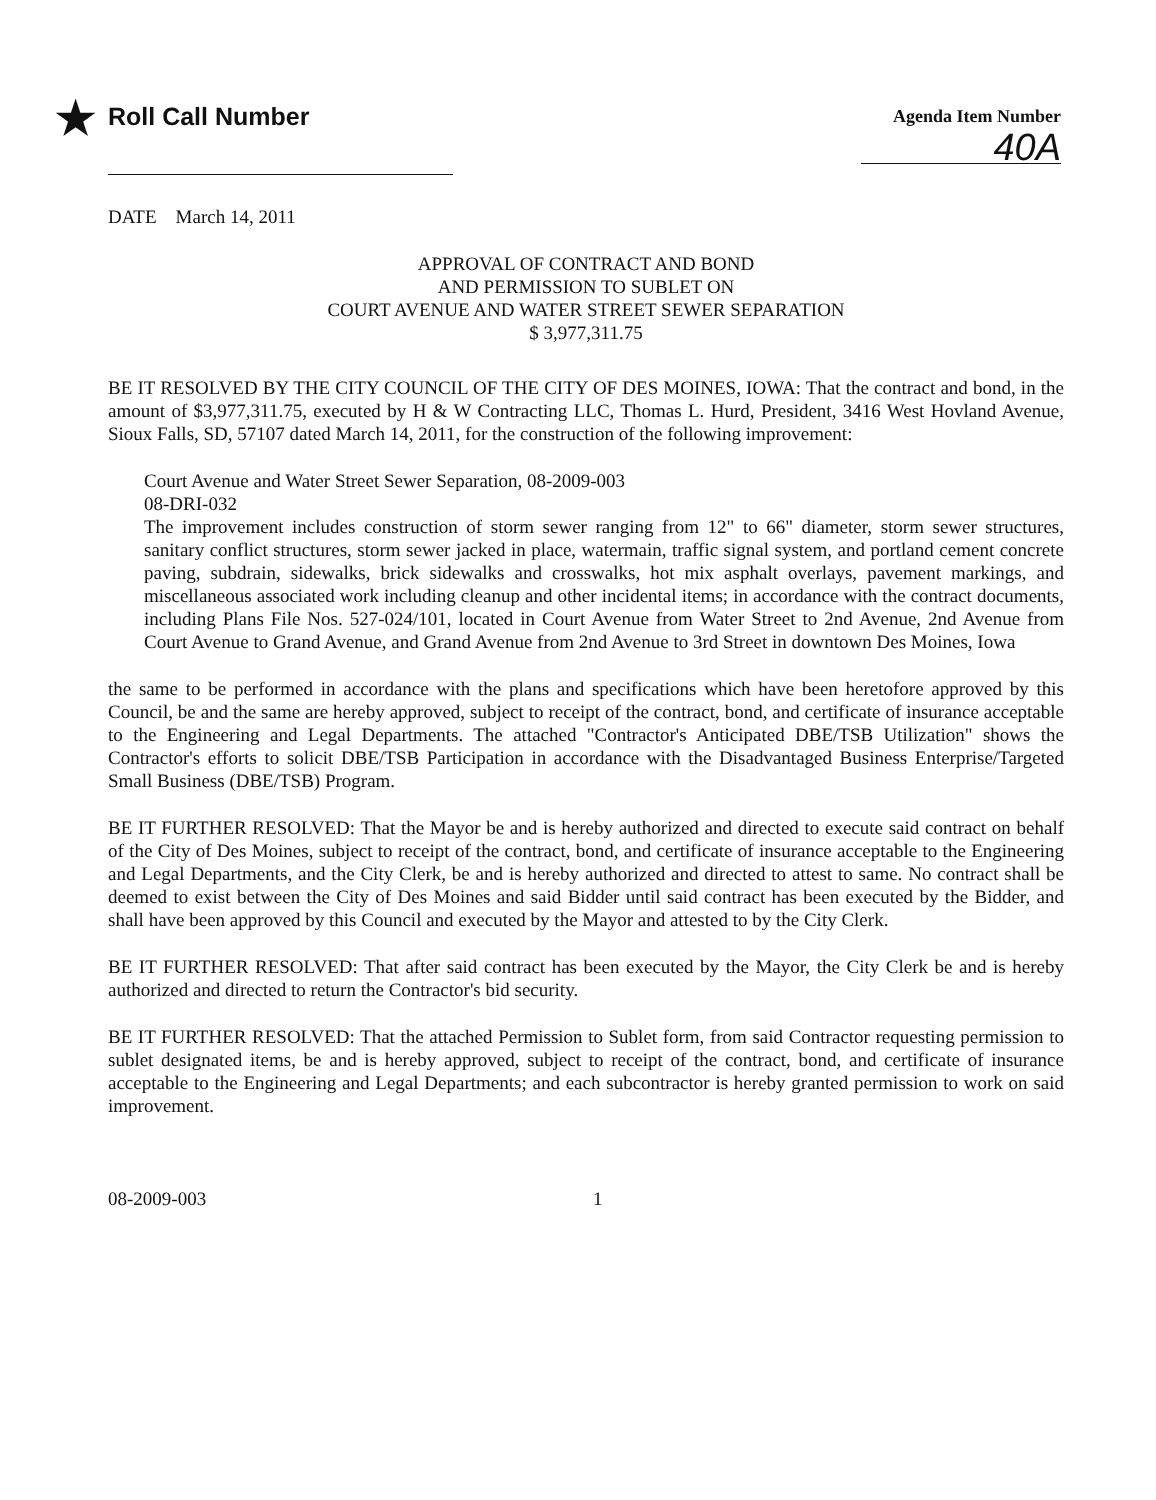★ Roll Call Number
Agenda Item Number
40A
DATE March 14, 2011
APPROVAL OF CONTRACT AND BOND
AND PERMISSION TO SUBLET ON
COURT AVENUE AND WATER STREET SEWER SEPARATION
$ 3,977,311.75
BE IT RESOLVED BY THE CITY COUNCIL OF THE CITY OF DES MOINES, IOWA: That the contract and bond, in the amount of $3,977,311.75, executed by H & W Contracting LLC, Thomas L. Hurd, President, 3416 West Hovland Avenue, Sioux Falls, SD, 57107 dated March 14, 2011, for the construction of the following improvement:
Court Avenue and Water Street Sewer Separation, 08-2009-003
08-DRI-032
The improvement includes construction of storm sewer ranging from 12" to 66" diameter, storm sewer structures, sanitary conflict structures, storm sewer jacked in place, watermain, traffic signal system, and portland cement concrete paving, subdrain, sidewalks, brick sidewalks and crosswalks, hot mix asphalt overlays, pavement markings, and miscellaneous associated work including cleanup and other incidental items; in accordance with the contract documents, including Plans File Nos. 527-024/101, located in Court Avenue from Water Street to 2nd Avenue, 2nd Avenue from Court Avenue to Grand Avenue, and Grand Avenue from 2nd Avenue to 3rd Street in downtown Des Moines, Iowa
the same to be performed in accordance with the plans and specifications which have been heretofore approved by this Council, be and the same are hereby approved, subject to receipt of the contract, bond, and certificate of insurance acceptable to the Engineering and Legal Departments. The attached "Contractor's Anticipated DBE/TSB Utilization" shows the Contractor's efforts to solicit DBE/TSB Participation in accordance with the Disadvantaged Business Enterprise/Targeted Small Business (DBE/TSB) Program.
BE IT FURTHER RESOLVED: That the Mayor be and is hereby authorized and directed to execute said contract on behalf of the City of Des Moines, subject to receipt of the contract, bond, and certificate of insurance acceptable to the Engineering and Legal Departments, and the City Clerk, be and is hereby authorized and directed to attest to same. No contract shall be deemed to exist between the City of Des Moines and said Bidder until said contract has been executed by the Bidder, and shall have been approved by this Council and executed by the Mayor and attested to by the City Clerk.
BE IT FURTHER RESOLVED: That after said contract has been executed by the Mayor, the City Clerk be and is hereby authorized and directed to return the Contractor's bid security.
BE IT FURTHER RESOLVED: That the attached Permission to Sublet form, from said Contractor requesting permission to sublet designated items, be and is hereby approved, subject to receipt of the contract, bond, and certificate of insurance acceptable to the Engineering and Legal Departments; and each subcontractor is hereby granted permission to work on said improvement.
08-2009-003 1